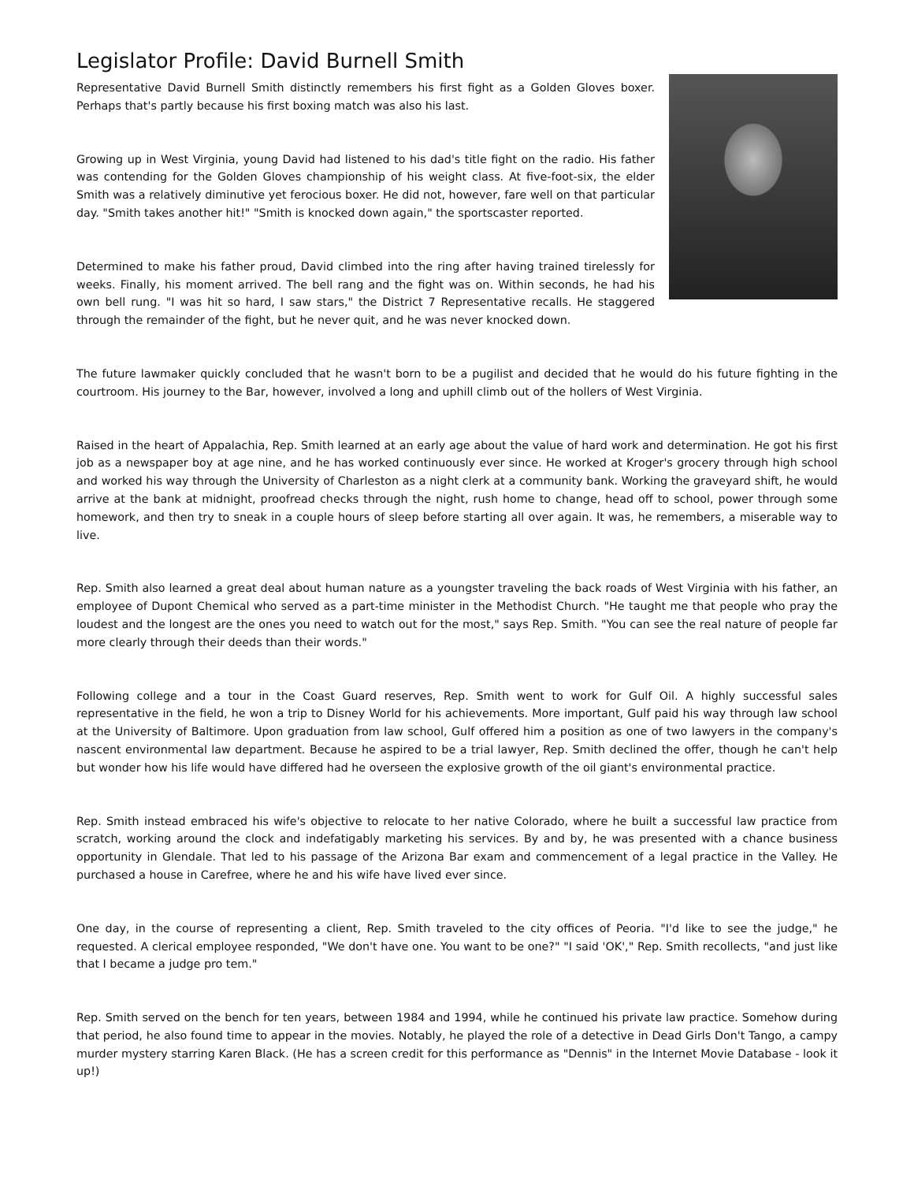Legislator Profile: David Burnell Smith
Representative David Burnell Smith distinctly remembers his first fight as a Golden Gloves boxer. Perhaps that's partly because his first boxing match was also his last.
Growing up in West Virginia, young David had listened to his dad's title fight on the radio. His father was contending for the Golden Gloves championship of his weight class. At five-foot-six, the elder Smith was a relatively diminutive yet ferocious boxer. He did not, however, fare well on that particular day. "Smith takes another hit!" "Smith is knocked down again," the sportscaster reported.
Determined to make his father proud, David climbed into the ring after having trained tirelessly for weeks. Finally, his moment arrived. The bell rang and the fight was on. Within seconds, he had his own bell rung. "I was hit so hard, I saw stars," the District 7 Representative recalls. He staggered through the remainder of the fight, but he never quit, and he was never knocked down.
The future lawmaker quickly concluded that he wasn't born to be a pugilist and decided that he would do his future fighting in the courtroom. His journey to the Bar, however, involved a long and uphill climb out of the hollers of West Virginia.
Raised in the heart of Appalachia, Rep. Smith learned at an early age about the value of hard work and determination. He got his first job as a newspaper boy at age nine, and he has worked continuously ever since. He worked at Kroger's grocery through high school and worked his way through the University of Charleston as a night clerk at a community bank. Working the graveyard shift, he would arrive at the bank at midnight, proofread checks through the night, rush home to change, head off to school, power through some homework, and then try to sneak in a couple hours of sleep before starting all over again. It was, he remembers, a miserable way to live.
Rep. Smith also learned a great deal about human nature as a youngster traveling the back roads of West Virginia with his father, an employee of Dupont Chemical who served as a part-time minister in the Methodist Church. "He taught me that people who pray the loudest and the longest are the ones you need to watch out for the most," says Rep. Smith. "You can see the real nature of people far more clearly through their deeds than their words."
Following college and a tour in the Coast Guard reserves, Rep. Smith went to work for Gulf Oil. A highly successful sales representative in the field, he won a trip to Disney World for his achievements. More important, Gulf paid his way through law school at the University of Baltimore. Upon graduation from law school, Gulf offered him a position as one of two lawyers in the company's nascent environmental law department. Because he aspired to be a trial lawyer, Rep. Smith declined the offer, though he can't help but wonder how his life would have differed had he overseen the explosive growth of the oil giant's environmental practice.
Rep. Smith instead embraced his wife's objective to relocate to her native Colorado, where he built a successful law practice from scratch, working around the clock and indefatigably marketing his services. By and by, he was presented with a chance business opportunity in Glendale. That led to his passage of the Arizona Bar exam and commencement of a legal practice in the Valley. He purchased a house in Carefree, where he and his wife have lived ever since.
One day, in the course of representing a client, Rep. Smith traveled to the city offices of Peoria. "I'd like to see the judge," he requested. A clerical employee responded, "We don't have one. You want to be one?" "I said 'OK'," Rep. Smith recollects, "and just like that I became a judge pro tem."
Rep. Smith served on the bench for ten years, between 1984 and 1994, while he continued his private law practice. Somehow during that period, he also found time to appear in the movies. Notably, he played the role of a detective in Dead Girls Don't Tango, a campy murder mystery starring Karen Black. (He has a screen credit for this performance as "Dennis" in the Internet Movie Database - look it up!)